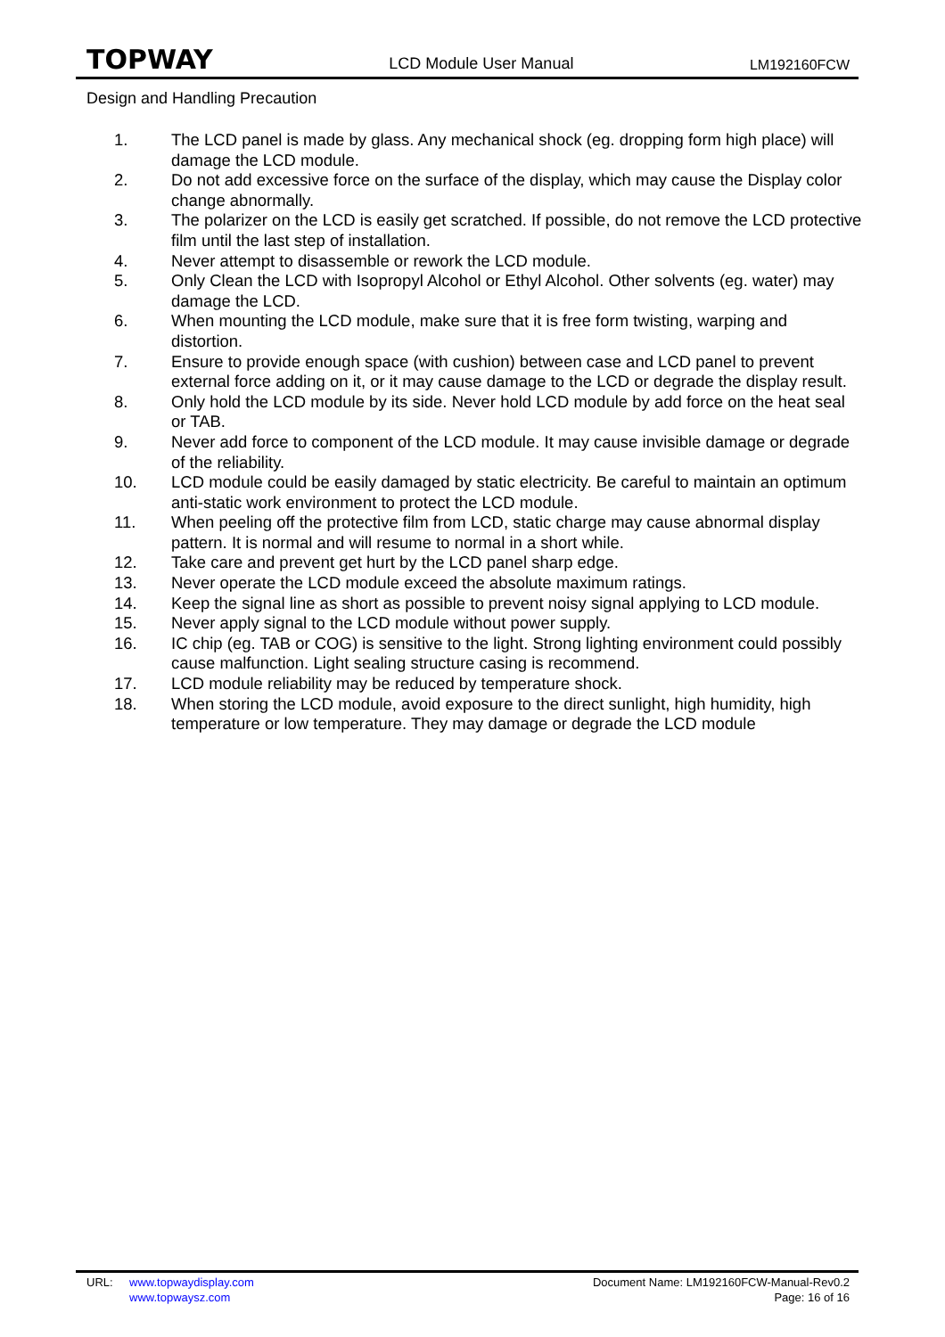TOPWAY LCD Module User Manual LM192160FCW
Design and Handling Precaution
1. The LCD panel is made by glass. Any mechanical shock (eg. dropping form high place) will damage the LCD module.
2. Do not add excessive force on the surface of the display, which may cause the Display color change abnormally.
3. The polarizer on the LCD is easily get scratched. If possible, do not remove the LCD protective film until the last step of installation.
4. Never attempt to disassemble or rework the LCD module.
5. Only Clean the LCD with Isopropyl Alcohol or Ethyl Alcohol. Other solvents (eg. water) may damage the LCD.
6. When mounting the LCD module, make sure that it is free form twisting, warping and distortion.
7. Ensure to provide enough space (with cushion) between case and LCD panel to prevent external force adding on it, or it may cause damage to the LCD or degrade the display result.
8. Only hold the LCD module by its side. Never hold LCD module by add force on the heat seal or TAB.
9. Never add force to component of the LCD module. It may cause invisible damage or degrade of the reliability.
10. LCD module could be easily damaged by static electricity. Be careful to maintain an optimum anti-static work environment to protect the LCD module.
11. When peeling off the protective film from LCD, static charge may cause abnormal display pattern. It is normal and will resume to normal in a short while.
12. Take care and prevent get hurt by the LCD panel sharp edge.
13. Never operate the LCD module exceed the absolute maximum ratings.
14. Keep the signal line as short as possible to prevent noisy signal applying to LCD module.
15. Never apply signal to the LCD module without power supply.
16. IC chip (eg. TAB or COG) is sensitive to the light. Strong lighting environment could possibly cause malfunction. Light sealing structure casing is recommend.
17. LCD module reliability may be reduced by temperature shock.
18. When storing the LCD module, avoid exposure to the direct sunlight, high humidity, high temperature or low temperature. They may damage or degrade the LCD module
URL: www.topwaydisplay.com
www.topwaysz.com
Document Name: LM192160FCW-Manual-Rev0.2
Page: 16 of 16